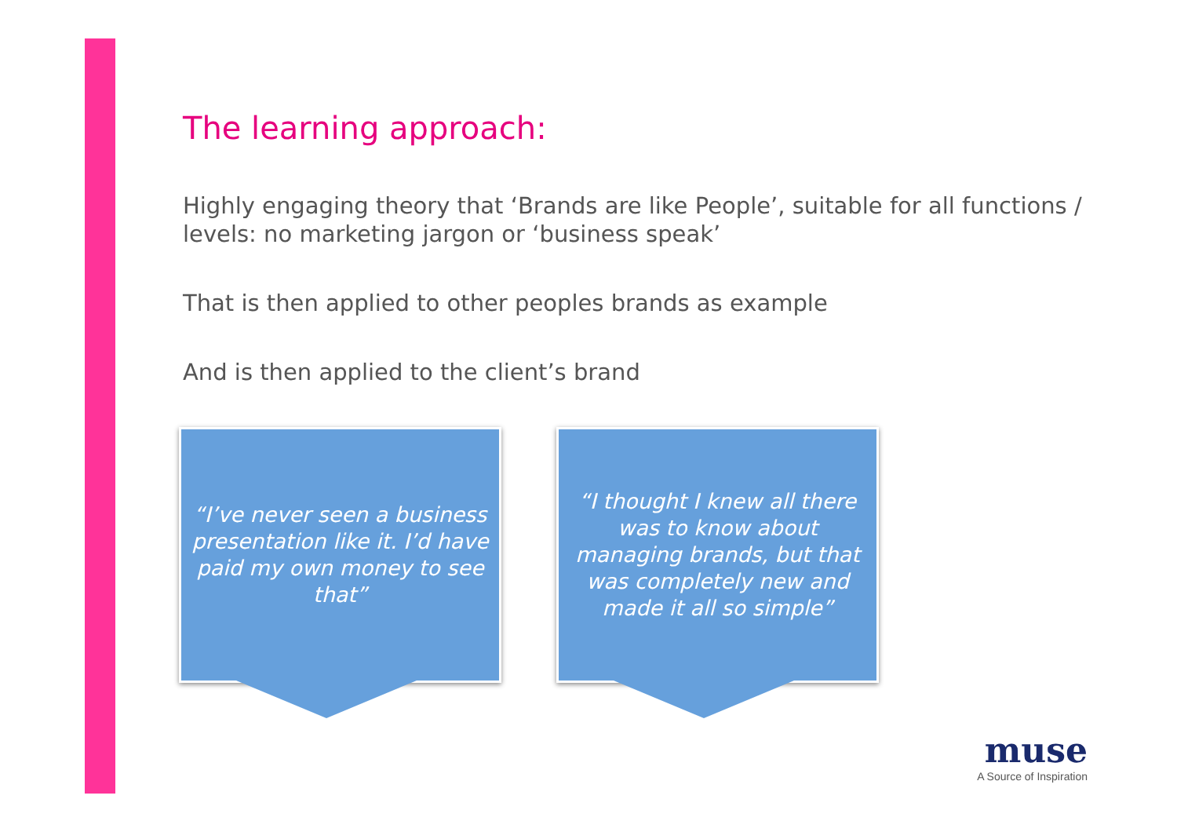The learning approach:
Highly engaging theory that ‘Brands are like People’, suitable for all functions / levels: no marketing jargon or ‘business speak’
That is then applied to other peoples brands as example
And is then applied to the client’s brand
“I’ve never seen a business presentation like it. I’d have paid my own money to see that”
“I thought I knew all there was to know about managing brands, but that was completely new and made it all so simple”
muse
A Source of Inspiration